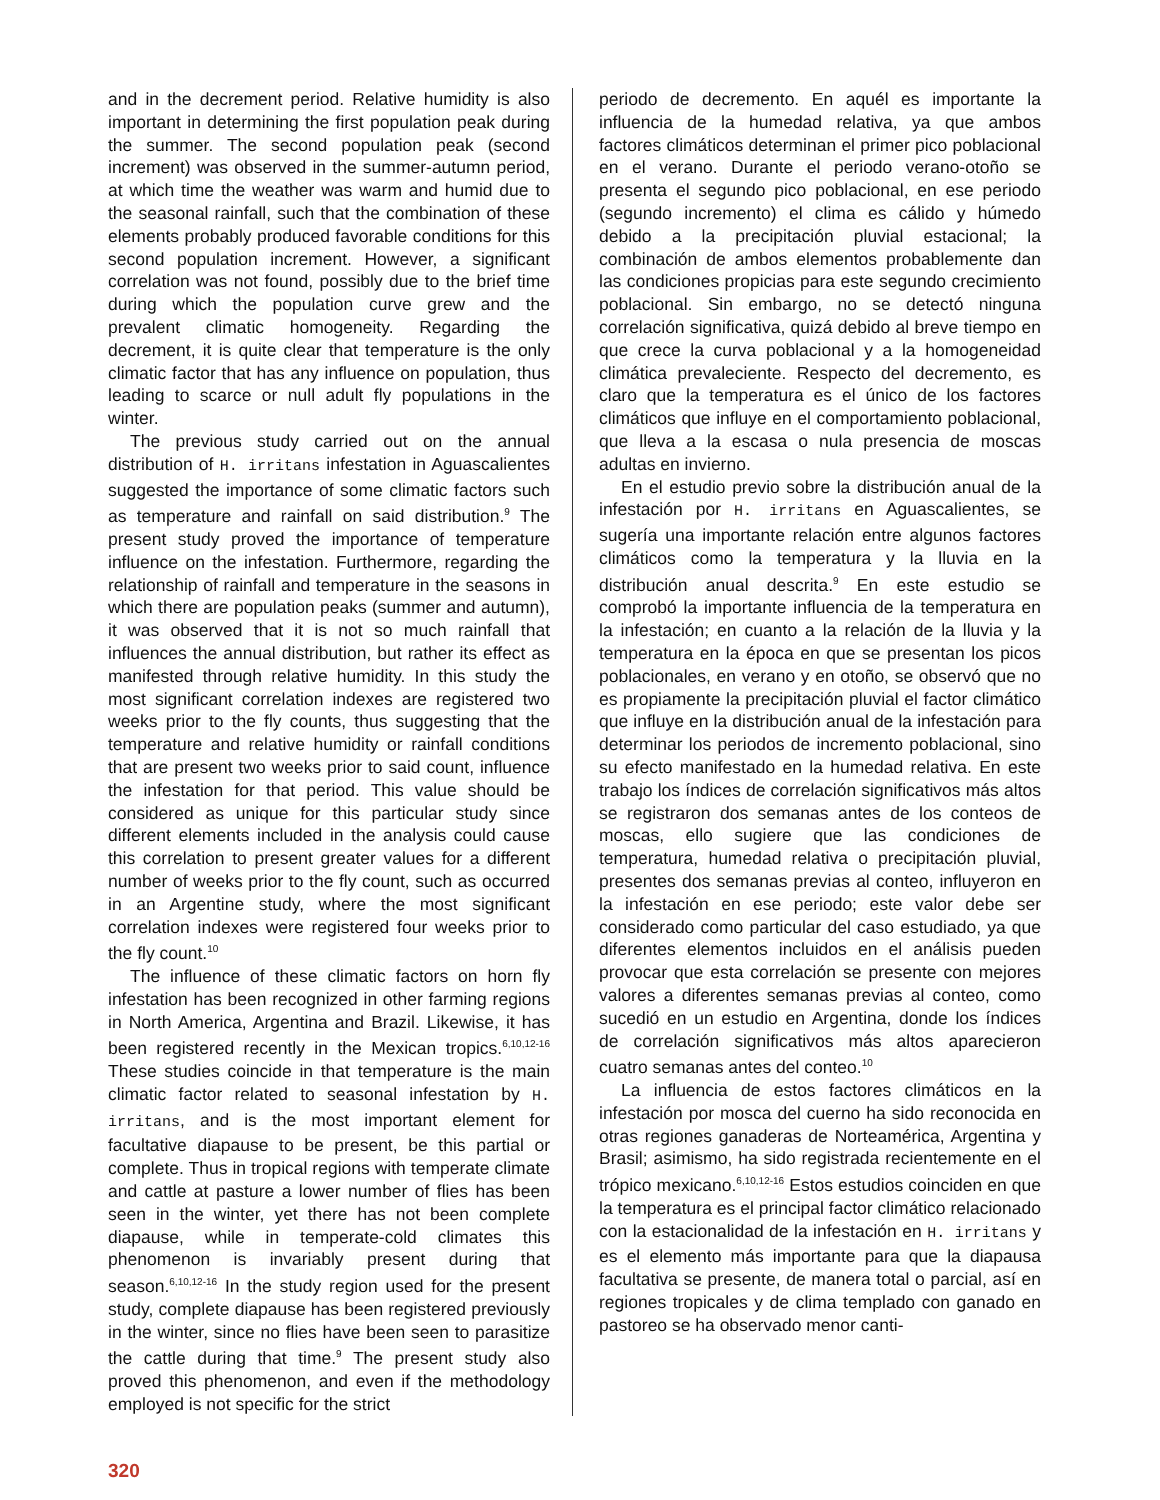and in the decrement period. Relative humidity is also important in determining the first population peak during the summer. The second population peak (second increment) was observed in the summer-autumn period, at which time the weather was warm and humid due to the seasonal rainfall, such that the combination of these elements probably produced favorable conditions for this second population increment. However, a significant correlation was not found, possibly due to the brief time during which the population curve grew and the prevalent climatic homogeneity. Regarding the decrement, it is quite clear that temperature is the only climatic factor that has any influence on population, thus leading to scarce or null adult fly populations in the winter.
The previous study carried out on the annual distribution of H. irritans infestation in Aguascalientes suggested the importance of some climatic factors such as temperature and rainfall on said distribution.<sup>9</sup> The present study proved the importance of temperature influence on the infestation. Furthermore, regarding the relationship of rainfall and temperature in the seasons in which there are population peaks (summer and autumn), it was observed that it is not so much rainfall that influences the annual distribution, but rather its effect as manifested through relative humidity. In this study the most significant correlation indexes are registered two weeks prior to the fly counts, thus suggesting that the temperature and relative humidity or rainfall conditions that are present two weeks prior to said count, influence the infestation for that period. This value should be considered as unique for this particular study since different elements included in the analysis could cause this correlation to present greater values for a different number of weeks prior to the fly count, such as occurred in an Argentine study, where the most significant correlation indexes were registered four weeks prior to the fly count.<sup>10</sup>
The influence of these climatic factors on horn fly infestation has been recognized in other farming regions in North America, Argentina and Brazil. Likewise, it has been registered recently in the Mexican tropics.<sup>6,10,12-16</sup> These studies coincide in that temperature is the main climatic factor related to seasonal infestation by H. irritans, and is the most important element for facultative diapause to be present, be this partial or complete. Thus in tropical regions with temperate climate and cattle at pasture a lower number of flies has been seen in the winter, yet there has not been complete diapause, while in temperate-cold climates this phenomenon is invariably present during that season.<sup>6,10,12-16</sup> In the study region used for the present study, complete diapause has been registered previously in the winter, since no flies have been seen to parasitize the cattle during that time.<sup>9</sup> The present study also proved this phenomenon, and even if the methodology employed is not specific for the strict
periodo de decremento. En aquél es importante la influencia de la humedad relativa, ya que ambos factores climáticos determinan el primer pico poblacional en el verano. Durante el periodo verano-otoño se presenta el segundo pico poblacional, en ese periodo (segundo incremento) el clima es cálido y húmedo debido a la precipitación pluvial estacional; la combinación de ambos elementos probablemente dan las condiciones propicias para este segundo crecimiento poblacional. Sin embargo, no se detectó ninguna correlación significativa, quizá debido al breve tiempo en que crece la curva poblacional y a la homogeneidad climática prevaleciente. Respecto del decremento, es claro que la temperatura es el único de los factores climáticos que influye en el comportamiento poblacional, que lleva a la escasa o nula presencia de moscas adultas en invierno.
En el estudio previo sobre la distribución anual de la infestación por H. irritans en Aguascalientes, se sugería una importante relación entre algunos factores climáticos como la temperatura y la lluvia en la distribución anual descrita.<sup>9</sup> En este estudio se comprobó la importante influencia de la temperatura en la infestación; en cuanto a la relación de la lluvia y la temperatura en la época en que se presentan los picos poblacionales, en verano y en otoño, se observó que no es propiamente la precipitación pluvial el factor climático que influye en la distribución anual de la infestación para determinar los periodos de incremento poblacional, sino su efecto manifestado en la humedad relativa. En este trabajo los índices de correlación significativos más altos se registraron dos semanas antes de los conteos de moscas, ello sugiere que las condiciones de temperatura, humedad relativa o precipitación pluvial, presentes dos semanas previas al conteo, influyeron en la infestación en ese periodo; este valor debe ser considerado como particular del caso estudiado, ya que diferentes elementos incluidos en el análisis pueden provocar que esta correlación se presente con mejores valores a diferentes semanas previas al conteo, como sucedió en un estudio en Argentina, donde los índices de correlación significativos más altos aparecieron cuatro semanas antes del conteo.<sup>10</sup>
La influencia de estos factores climáticos en la infestación por mosca del cuerno ha sido reconocida en otras regiones ganaderas de Norteamérica, Argentina y Brasil; asimismo, ha sido registrada recientemente en el trópico mexicano.<sup>6,10,12-16</sup> Estos estudios coinciden en que la temperatura es el principal factor climático relacionado con la estacionalidad de la infestación en H. irritans y es el elemento más importante para que la diapausa facultativa se presente, de manera total o parcial, así en regiones tropicales y de clima templado con ganado en pastoreo se ha observado menor canti-
320